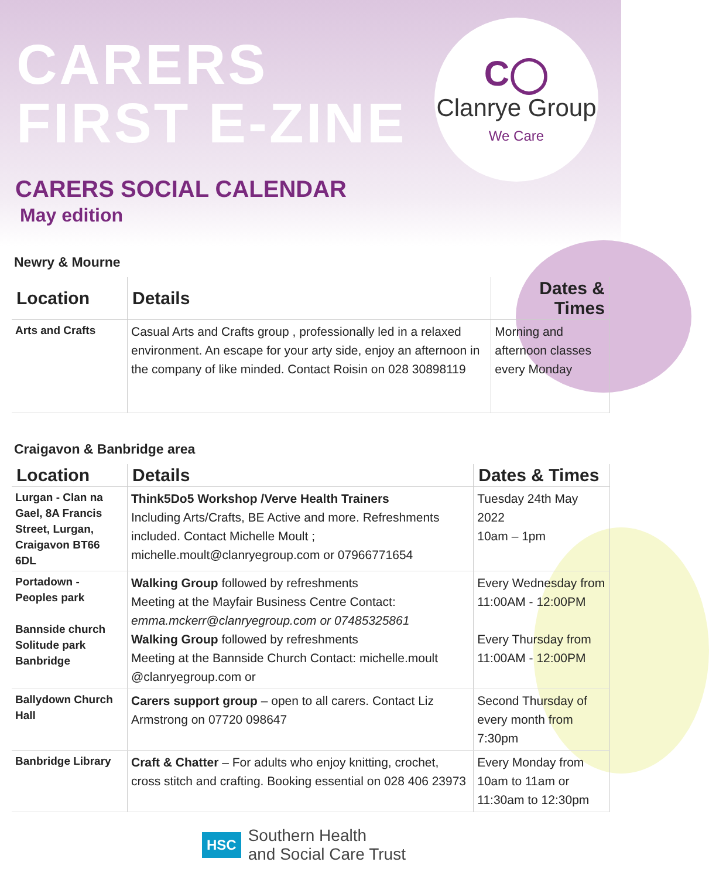C◯
Clanrye Group
We Care
CARERS
FIRST E-ZINE
CARERS SOCIAL CALENDAR
May edition
Newry & Mourne
| Location | Details | Dates & Times |
| --- | --- | --- |
| Arts and Crafts | Casual Arts and Crafts group , professionally led in a relaxed environment. An escape for your arty side, enjoy an afternoon in the company of like minded. Contact Roisin on 028 30898119 | Morning and afternoon classes every Monday |
Craigavon & Banbridge area
| Location | Details | Dates & Times |
| --- | --- | --- |
| Lurgan - Clan na Gael, 8A Francis Street, Lurgan, Craigavon BT66 6DL | Think5Do5 Workshop /Verve Health Trainers Including Arts/Crafts, BE Active and more. Refreshments included. Contact Michelle Moult ; michelle.moult@clanryegroup.com or 07966771654 | Tuesday 24th May 2022 10am – 1pm |
| Portadown - Peoples park Bannside church Solitude park Banbridge | Walking Group followed by refreshments Meeting at the Mayfair Business Centre Contact: emma.mckerr@clanryegroup.com or 07485325861 Walking Group followed by refreshments Meeting at the Bannside Church Contact: michelle.moult @clanryegroup.com or | Every Wednesday from 11:00AM - 12:00PM Every Thursday from 11:00AM - 12:00PM |
| Ballydown Church Hall | Carers support group – open to all carers. Contact Liz Armstrong on 07720 098647 | Second Thursday of every month from 7:30pm |
| Banbridge Library | Craft & Chatter – For adults who enjoy knitting, crochet, cross stitch and crafting. Booking essential on 028 406 23973 | Every Monday from 10am to 11am or 11:30am to 12:30pm |
HSC Southern Health
and Social Care Trust